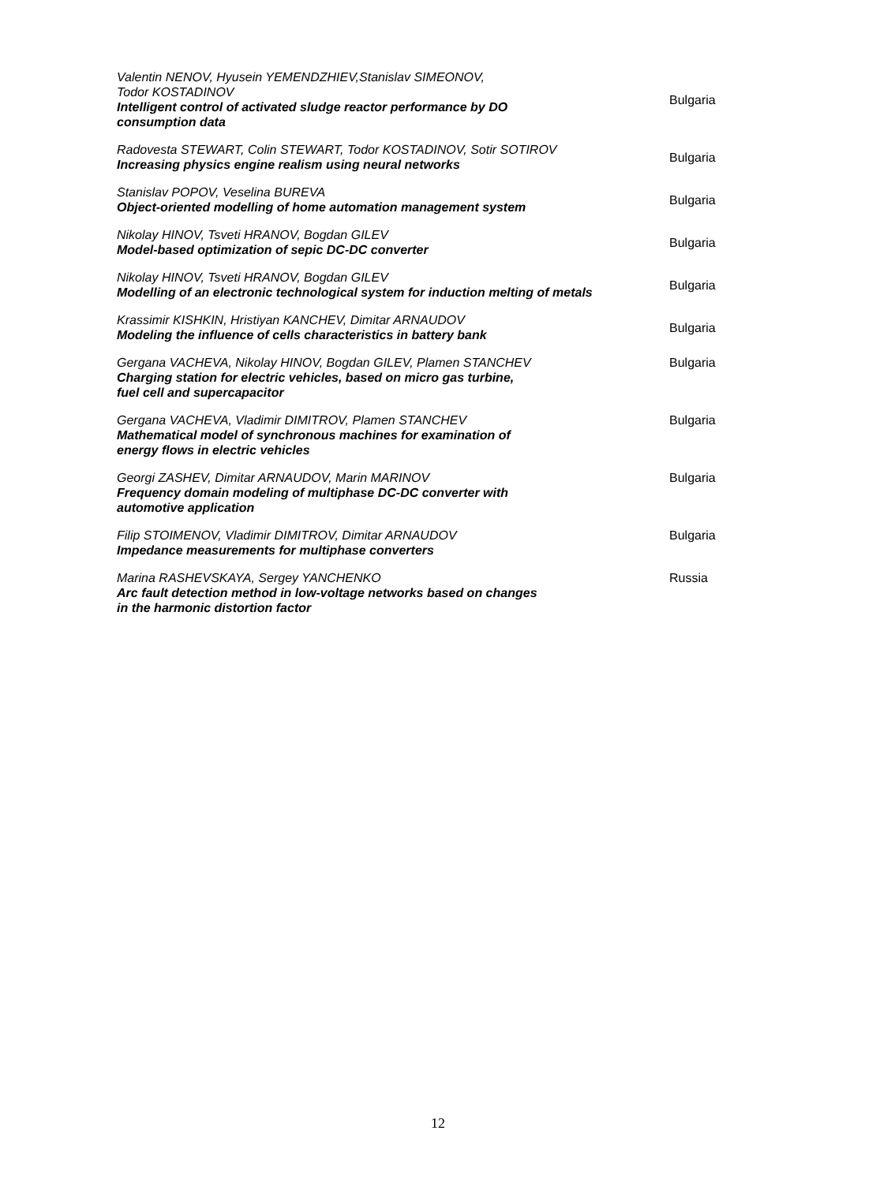| Valentin NENOV, Hyusein YEMENDZHIEV,Stanislav SIMEONOV, Todor KOSTADINOV Intelligent control of activated sludge reactor performance by DO consumption data | Bulgaria |
| Radovesta STEWART, Colin STEWART, Todor KOSTADINOV, Sotir SOTIROV Increasing physics engine realism using neural networks | Bulgaria |
| Stanislav POPOV, Veselina BUREVA Object-oriented modelling of home automation management system | Bulgaria |
| Nikolay HINOV, Tsveti HRANOV, Bogdan GILEV Model-based optimization of sepic DC-DC converter | Bulgaria |
| Nikolay HINOV, Tsveti HRANOV, Bogdan GILEV Modelling of an electronic technological system for induction melting of metals | Bulgaria |
| Krassimir KISHKIN, Hristiyan KANCHEV, Dimitar ARNAUDOV Modeling the influence of cells characteristics in battery bank | Bulgaria |
| Gergana VACHEVA, Nikolay HINOV, Bogdan GILEV, Plamen STANCHEV Charging station for electric vehicles, based on micro gas turbine, fuel cell and supercapacitor | Bulgaria |
| Gergana VACHEVA, Vladimir DIMITROV, Plamen STANCHEV Mathematical model of synchronous machines for examination of energy flows in electric vehicles | Bulgaria |
| Georgi ZASHEV, Dimitar ARNAUDOV, Marin MARINOV Frequency domain modeling of multiphase DC-DC converter with automotive application | Bulgaria |
| Filip STOIMENOV, Vladimir DIMITROV, Dimitar ARNAUDOV Impedance measurements for multiphase converters | Bulgaria |
| Marina RASHEVSKAYA, Sergey YANCHENKO Arc fault detection method in low-voltage networks based on changes in the harmonic distortion factor | Russia |
12